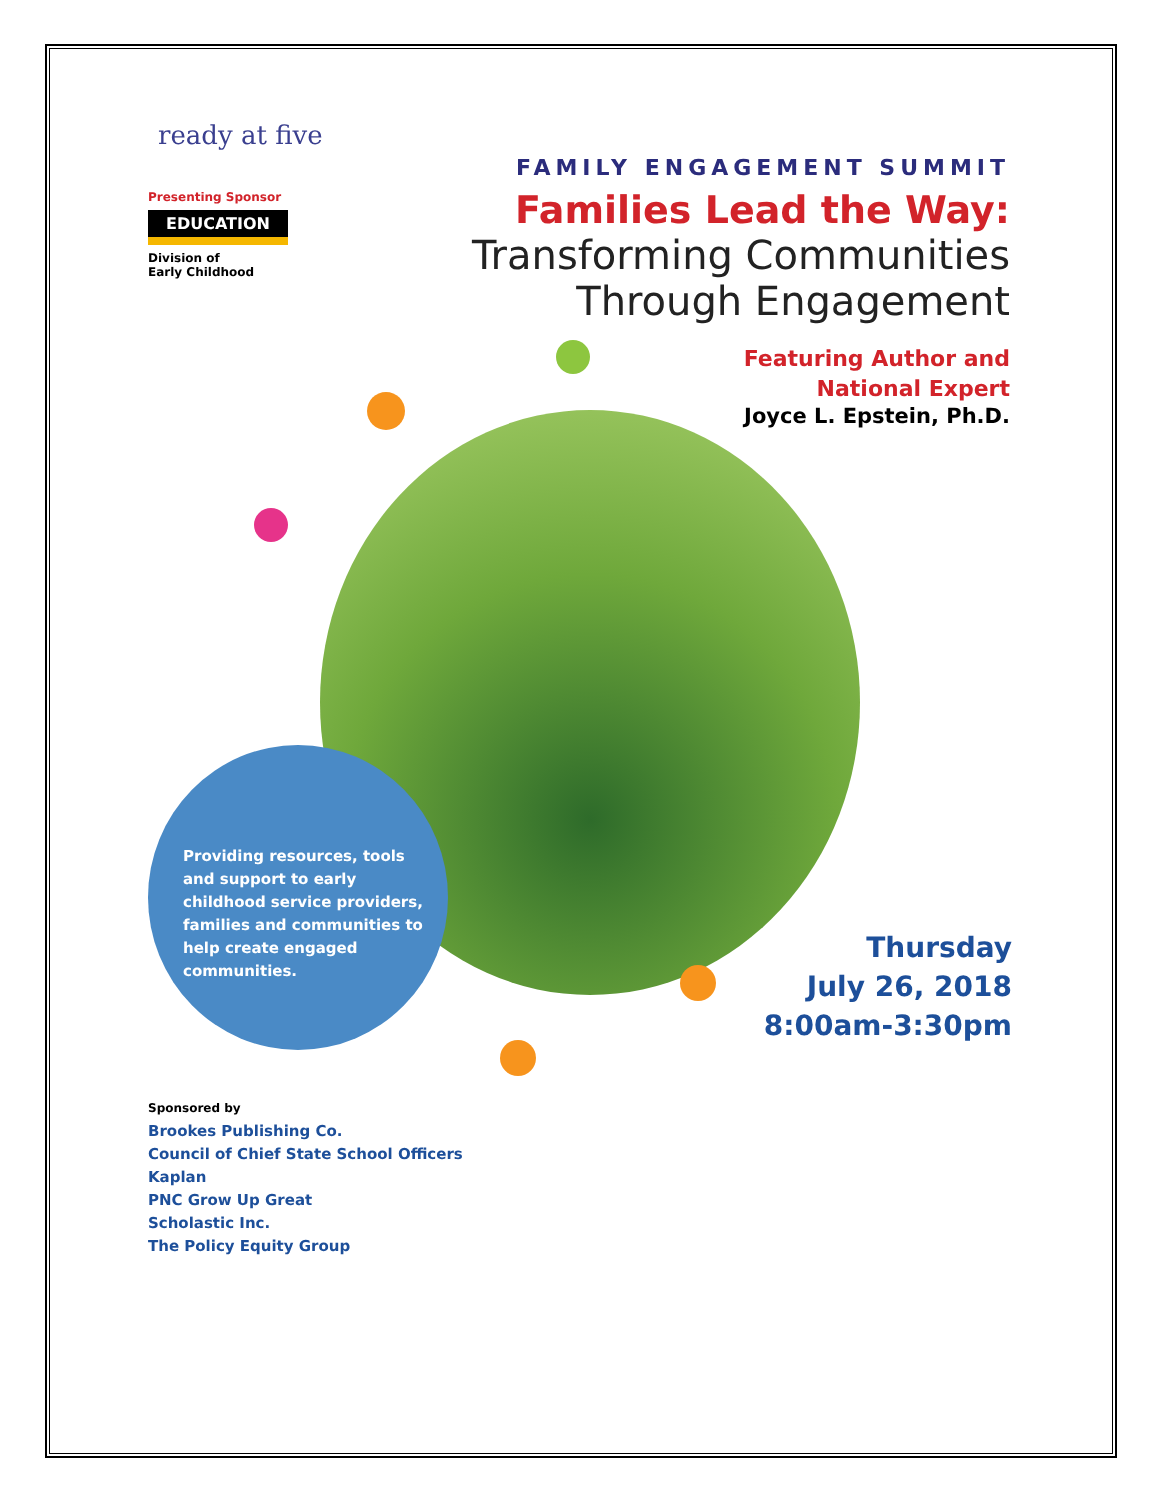ready at five
Presenting Sponsor
EDUCATION
Division of
Early Childhood
FAMILY ENGAGEMENT SUMMIT
Families Lead the Way:
Transforming Communities
Through Engagement
Featuring Author and
National Expert
Joyce L. Epstein, Ph.D.
Providing resources, tools and support to early childhood service providers, families and communities to help create engaged communities.
Thursday
July 26, 2018
8:00am-3:30pm
Sponsored by
Brookes Publishing Co.
Council of Chief State School Officers
Kaplan
PNC Grow Up Great
Scholastic Inc.
The Policy Equity Group